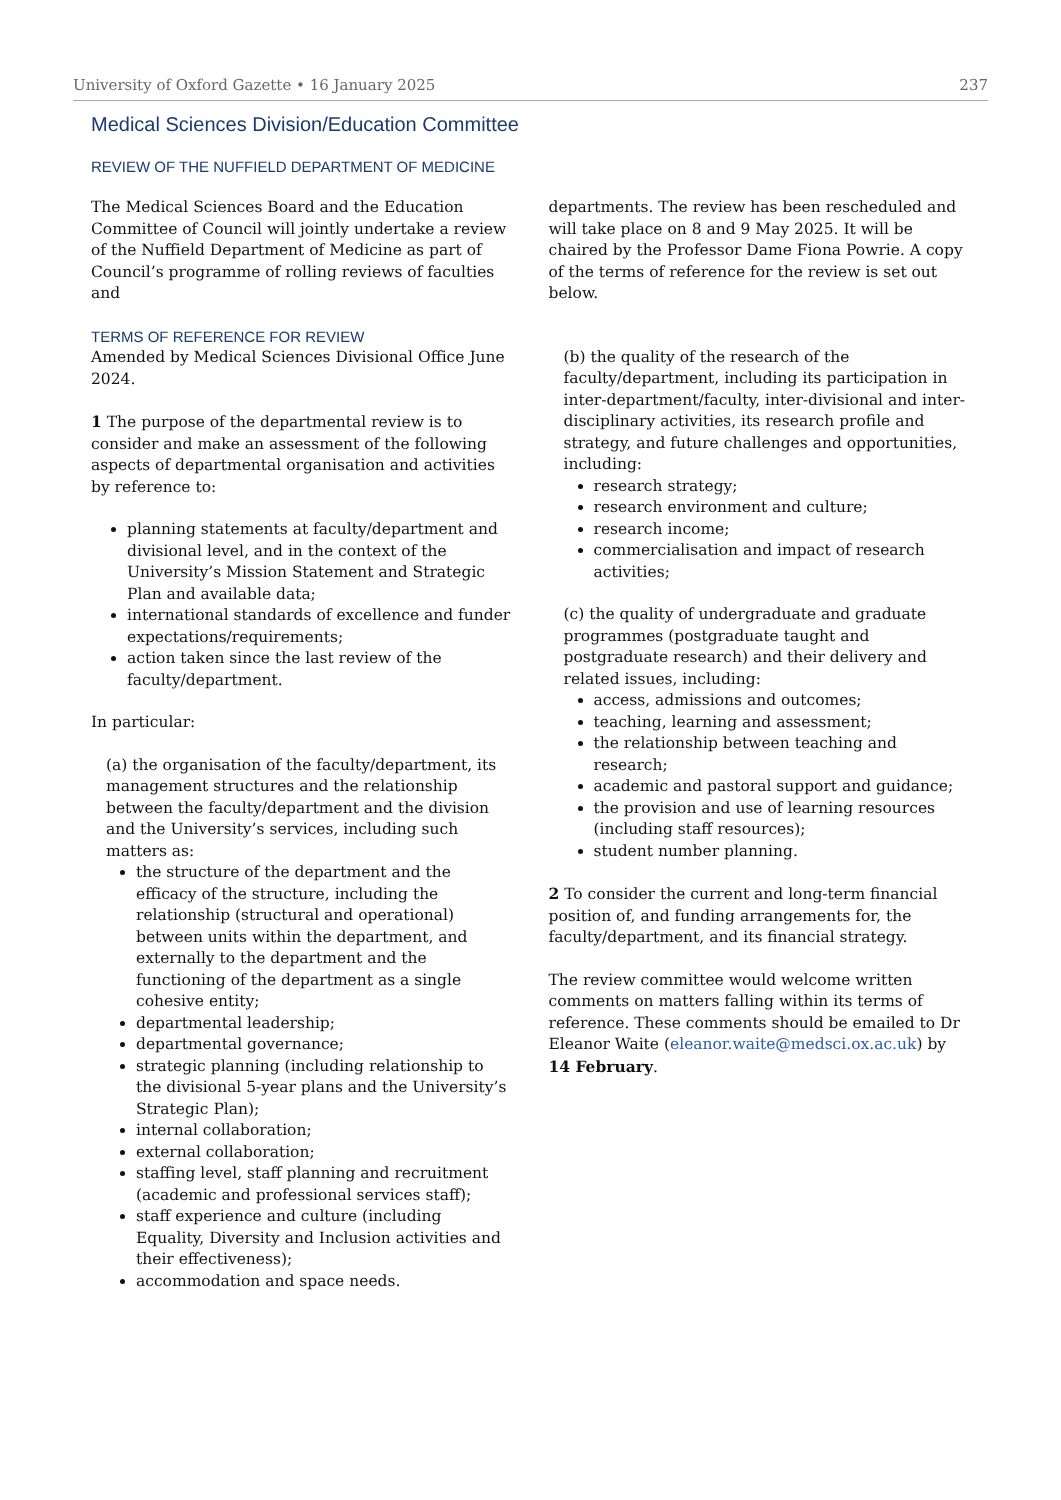University of Oxford Gazette • 16 January 2025 237
Medical Sciences Division/Education Committee
REVIEW OF THE NUFFIELD DEPARTMENT OF MEDICINE
The Medical Sciences Board and the Education Committee of Council will jointly undertake a review of the Nuffield Department of Medicine as part of Council’s programme of rolling reviews of faculties and
departments. The review has been rescheduled and will take place on 8 and 9 May 2025. It will be chaired by the Professor Dame Fiona Powrie. A copy of the terms of reference for the review is set out below.
TERMS OF REFERENCE FOR REVIEW
Amended by Medical Sciences Divisional Office June 2024.
1 The purpose of the departmental review is to consider and make an assessment of the following aspects of departmental organisation and activities by reference to:
planning statements at faculty/department and divisional level, and in the context of the University’s Mission Statement and Strategic Plan and available data;
international standards of excellence and funder expectations/requirements;
action taken since the last review of the faculty/department.
In particular:
(a) the organisation of the faculty/department, its management structures and the relationship between the faculty/department and the division and the University’s services, including such matters as:
the structure of the department and the efficacy of the structure, including the relationship (structural and operational) between units within the department, and externally to the department and the functioning of the department as a single cohesive entity;
departmental leadership;
departmental governance;
strategic planning (including relationship to the divisional 5-year plans and the University’s Strategic Plan);
internal collaboration;
external collaboration;
staffing level, staff planning and recruitment (academic and professional services staff);
staff experience and culture (including Equality, Diversity and Inclusion activities and their effectiveness);
accommodation and space needs.
(b) the quality of the research of the faculty/department, including its participation in inter-department/faculty, inter-divisional and inter-disciplinary activities, its research profile and strategy, and future challenges and opportunities, including:
research strategy;
research environment and culture;
research income;
commercialisation and impact of research activities;
(c) the quality of undergraduate and graduate programmes (postgraduate taught and postgraduate research) and their delivery and related issues, including:
access, admissions and outcomes;
teaching, learning and assessment;
the relationship between teaching and research;
academic and pastoral support and guidance;
the provision and use of learning resources (including staff resources);
student number planning.
2 To consider the current and long-term financial position of, and funding arrangements for, the faculty/department, and its financial strategy.
The review committee would welcome written comments on matters falling within its terms of reference. These comments should be emailed to Dr Eleanor Waite (eleanor.waite@medsci.ox.ac.uk) by 14 February.